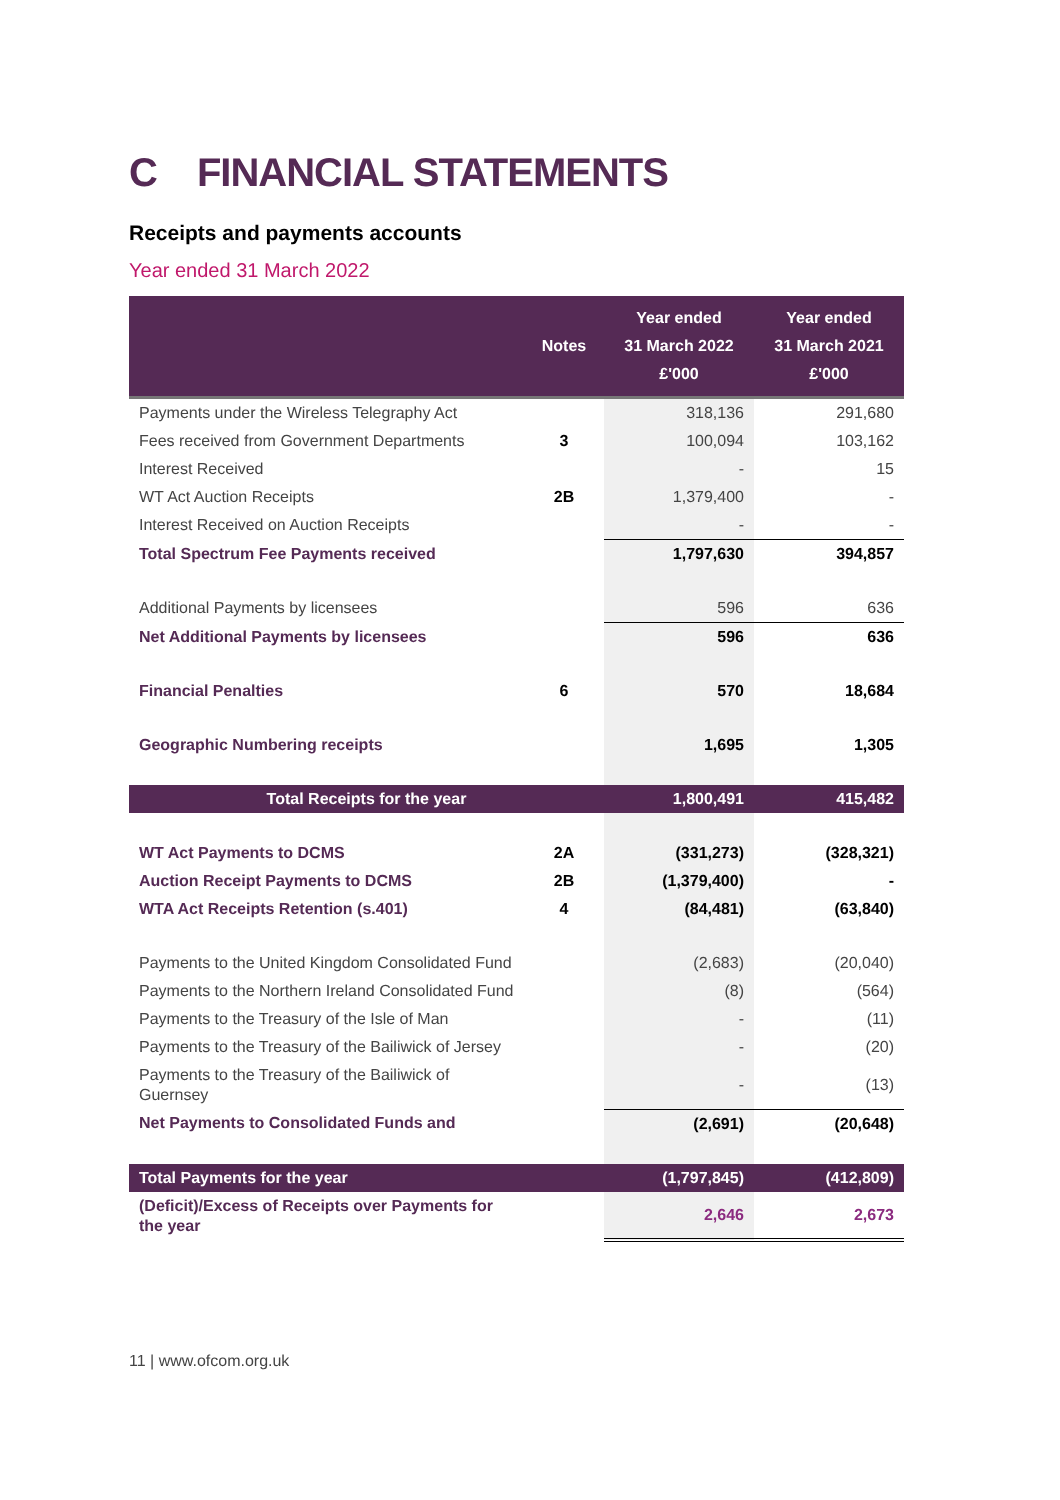C FINANCIAL STATEMENTS
Receipts and payments accounts
Year ended 31 March 2022
| | Notes | Year ended 31 March 2022 £'000 | Year ended 31 March 2021 £'000 |
| --- | --- | --- | --- |
| Payments under the Wireless Telegraphy Act | | 318,136 | 291,680 |
| Fees received from Government Departments | 3 | 100,094 | 103,162 |
| Interest Received | | - | 15 |
| WT Act Auction Receipts | 2B | 1,379,400 | - |
| Interest Received on Auction Receipts | | - | - |
| Total Spectrum Fee Payments received | | 1,797,630 | 394,857 |
| Additional Payments by licensees | | 596 | 636 |
| Net Additional Payments by licensees | | 596 | 636 |
| Financial Penalties | 6 | 570 | 18,684 |
| Geographic Numbering receipts | | 1,695 | 1,305 |
| Total Receipts for the year | | 1,800,491 | 415,482 |
| WT Act Payments to DCMS | 2A | (331,273) | (328,321) |
| Auction Receipt Payments to DCMS | 2B | (1,379,400) | - |
| WTA Act Receipts Retention (s.401) | 4 | (84,481) | (63,840) |
| Payments to the United Kingdom Consolidated Fund | | (2,683) | (20,040) |
| Payments to the Northern Ireland Consolidated Fund | | (8) | (564) |
| Payments to the Treasury of the Isle of Man | | - | (11) |
| Payments to the Treasury of the Bailiwick of Jersey | | - | (20) |
| Payments to the Treasury of the Bailiwick of Guernsey | | - | (13) |
| Net Payments to Consolidated Funds and | | (2,691) | (20,648) |
| Total Payments for the year | | (1,797,845) | (412,809) |
| (Deficit)/Excess of Receipts over Payments for the year | | 2,646 | 2,673 |
11 | www.ofcom.org.uk